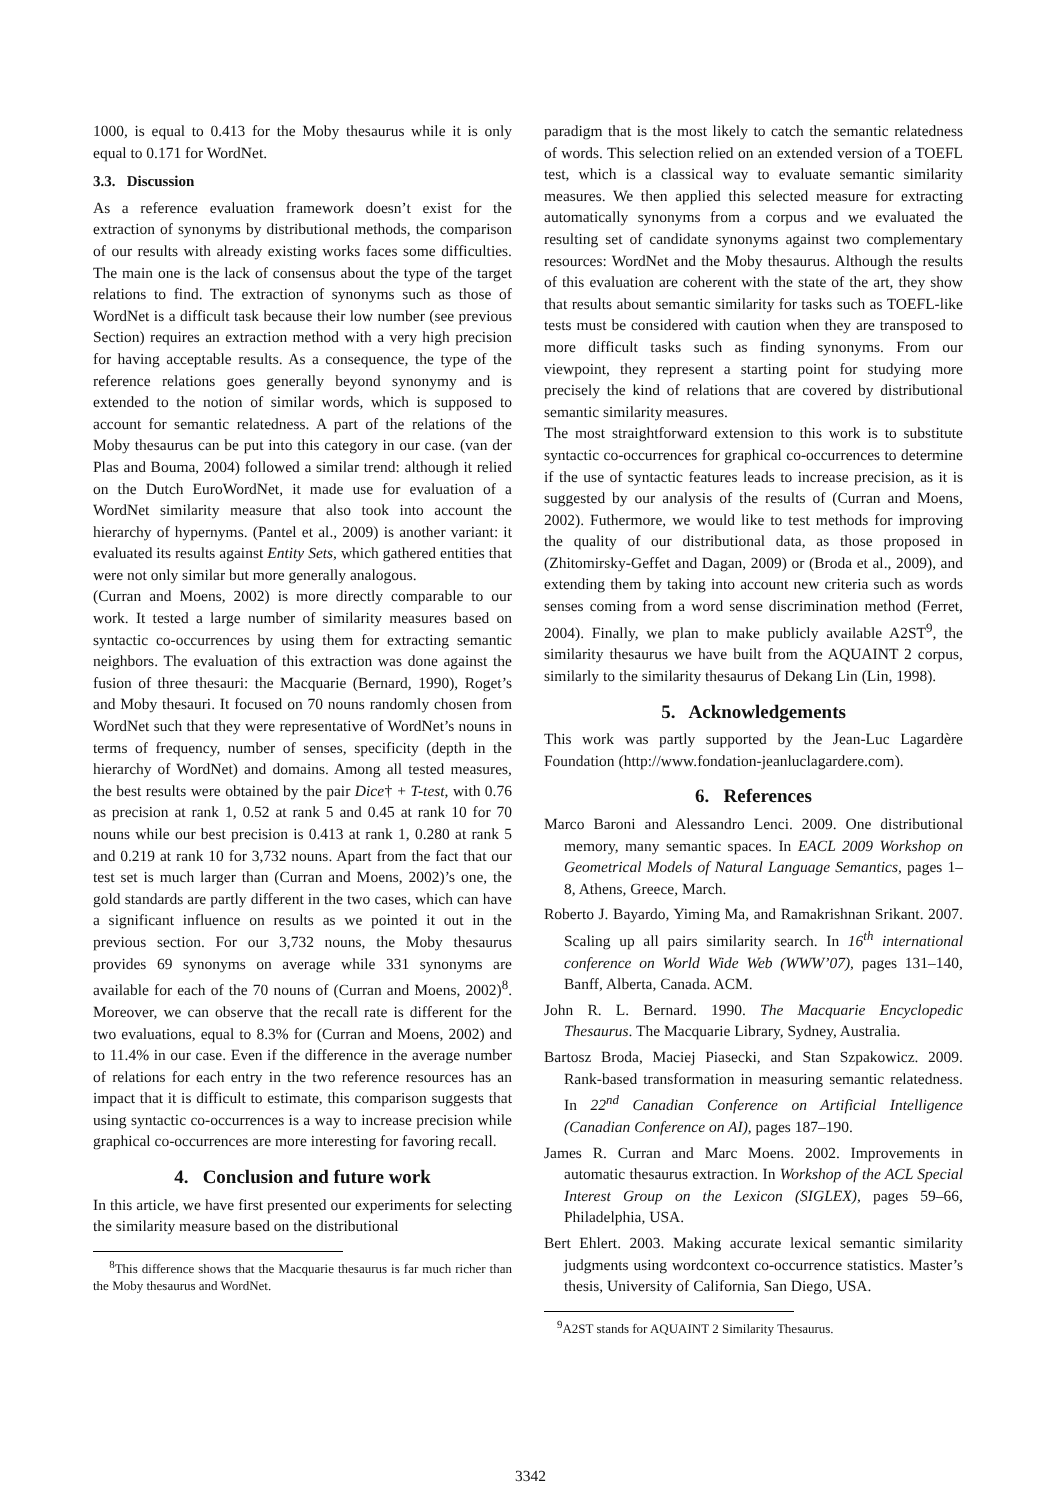1000, is equal to 0.413 for the Moby thesaurus while it is only equal to 0.171 for WordNet.
3.3. Discussion
As a reference evaluation framework doesn’t exist for the extraction of synonyms by distributional methods, the comparison of our results with already existing works faces some difficulties. The main one is the lack of consensus about the type of the target relations to find. The extraction of synonyms such as those of WordNet is a difficult task because their low number (see previous Section) requires an extraction method with a very high precision for having acceptable results. As a consequence, the type of the reference relations goes generally beyond synonymy and is extended to the notion of similar words, which is supposed to account for semantic relatedness. A part of the relations of the Moby thesaurus can be put into this category in our case. (van der Plas and Bouma, 2004) followed a similar trend: although it relied on the Dutch EuroWordNet, it made use for evaluation of a WordNet similarity measure that also took into account the hierarchy of hypernyms. (Pantel et al., 2009) is another variant: it evaluated its results against Entity Sets, which gathered entities that were not only similar but more generally analogous.
(Curran and Moens, 2002) is more directly comparable to our work. It tested a large number of similarity measures based on syntactic co-occurrences by using them for extracting semantic neighbors. The evaluation of this extraction was done against the fusion of three thesauri: the Macquarie (Bernard, 1990), Roget’s and Moby thesauri. It focused on 70 nouns randomly chosen from WordNet such that they were representative of WordNet’s nouns in terms of frequency, number of senses, specificity (depth in the hierarchy of WordNet) and domains. Among all tested measures, the best results were obtained by the pair Dice† + T-test, with 0.76 as precision at rank 1, 0.52 at rank 5 and 0.45 at rank 10 for 70 nouns while our best precision is 0.413 at rank 1, 0.280 at rank 5 and 0.219 at rank 10 for 3,732 nouns. Apart from the fact that our test set is much larger than (Curran and Moens, 2002)’s one, the gold standards are partly different in the two cases, which can have a significant influence on results as we pointed it out in the previous section. For our 3,732 nouns, the Moby thesaurus provides 69 synonyms on average while 331 synonyms are available for each of the 70 nouns of (Curran and Moens, 2002)<sup>8</sup>. Moreover, we can observe that the recall rate is different for the two evaluations, equal to 8.3% for (Curran and Moens, 2002) and to 11.4% in our case. Even if the difference in the average number of relations for each entry in the two reference resources has an impact that it is difficult to estimate, this comparison suggests that using syntactic co-occurrences is a way to increase precision while graphical co-occurrences are more interesting for favoring recall.
4. Conclusion and future work
In this article, we have first presented our experiments for selecting the similarity measure based on the distributional
<sup>8</sup> This difference shows that the Macquarie thesaurus is far much richer than the Moby thesaurus and WordNet.
paradigm that is the most likely to catch the semantic relatedness of words. This selection relied on an extended version of a TOEFL test, which is a classical way to evaluate semantic similarity measures. We then applied this selected measure for extracting automatically synonyms from a corpus and we evaluated the resulting set of candidate synonyms against two complementary resources: WordNet and the Moby thesaurus. Although the results of this evaluation are coherent with the state of the art, they show that results about semantic similarity for tasks such as TOEFL-like tests must be considered with caution when they are transposed to more difficult tasks such as finding synonyms. From our viewpoint, they represent a starting point for studying more precisely the kind of relations that are covered by distributional semantic similarity measures.
The most straightforward extension to this work is to substitute syntactic co-occurrences for graphical co-occurrences to determine if the use of syntactic features leads to increase precision, as it is suggested by our analysis of the results of (Curran and Moens, 2002). Futhermore, we would like to test methods for improving the quality of our distributional data, as those proposed in (Zhitomirsky-Geffet and Dagan, 2009) or (Broda et al., 2009), and extending them by taking into account new criteria such as words senses coming from a word sense discrimination method (Ferret, 2004). Finally, we plan to make publicly available A2ST<sup>9</sup>, the similarity thesaurus we have built from the AQUAINT 2 corpus, similarly to the similarity thesaurus of Dekang Lin (Lin, 1998).
5. Acknowledgements
This work was partly supported by the Jean-Luc Lagardère Foundation (http://www.fondation-jeanluclagardere.com).
6. References
Marco Baroni and Alessandro Lenci. 2009. One distributional memory, many semantic spaces. In EACL 2009 Workshop on Geometrical Models of Natural Language Semantics, pages 1–8, Athens, Greece, March.
Roberto J. Bayardo, Yiming Ma, and Ramakrishnan Srikant. 2007. Scaling up all pairs similarity search. In 16<sup>th</sup> international conference on World Wide Web (WWW’07), pages 131–140, Banff, Alberta, Canada. ACM.
John R. L. Bernard. 1990. The Macquarie Encyclopedic Thesaurus. The Macquarie Library, Sydney, Australia.
Bartosz Broda, Maciej Piasecki, and Stan Szpakowicz. 2009. Rank-based transformation in measuring semantic relatedness. In 22<sup>nd</sup> Canadian Conference on Artificial Intelligence (Canadian Conference on AI), pages 187–190.
James R. Curran and Marc Moens. 2002. Improvements in automatic thesaurus extraction. In Workshop of the ACL Special Interest Group on the Lexicon (SIGLEX), pages 59–66, Philadelphia, USA.
Bert Ehlert. 2003. Making accurate lexical semantic similarity judgments using wordcontext co-occurrence statistics. Master’s thesis, University of California, San Diego, USA.
<sup>9</sup> A2ST stands for AQUAINT 2 Similarity Thesaurus.
3342